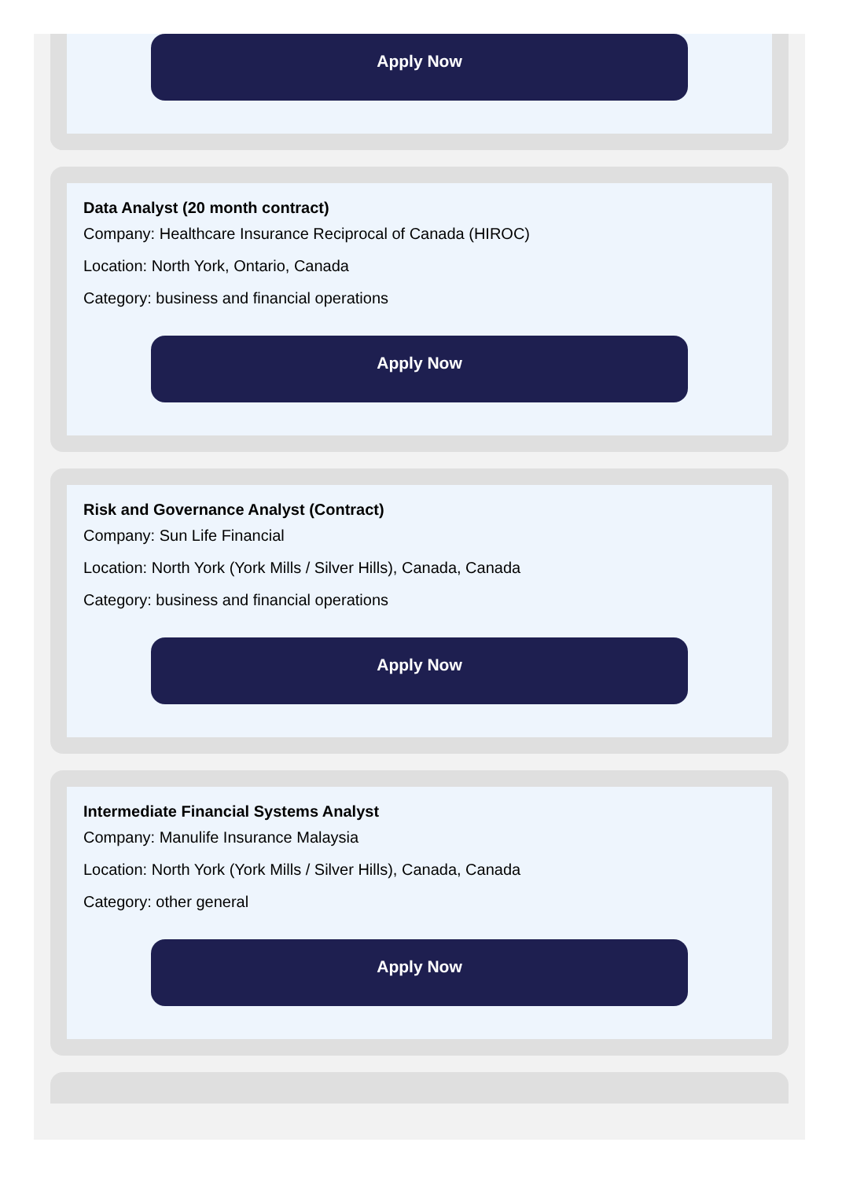Apply Now
Data Analyst (20 month contract)
Company: Healthcare Insurance Reciprocal of Canada (HIROC)
Location: North York, Ontario, Canada
Category: business and financial operations
Apply Now
Risk and Governance Analyst (Contract)
Company: Sun Life Financial
Location: North York (York Mills / Silver Hills), Canada, Canada
Category: business and financial operations
Apply Now
Intermediate Financial Systems Analyst
Company: Manulife Insurance Malaysia
Location: North York (York Mills / Silver Hills), Canada, Canada
Category: other general
Apply Now